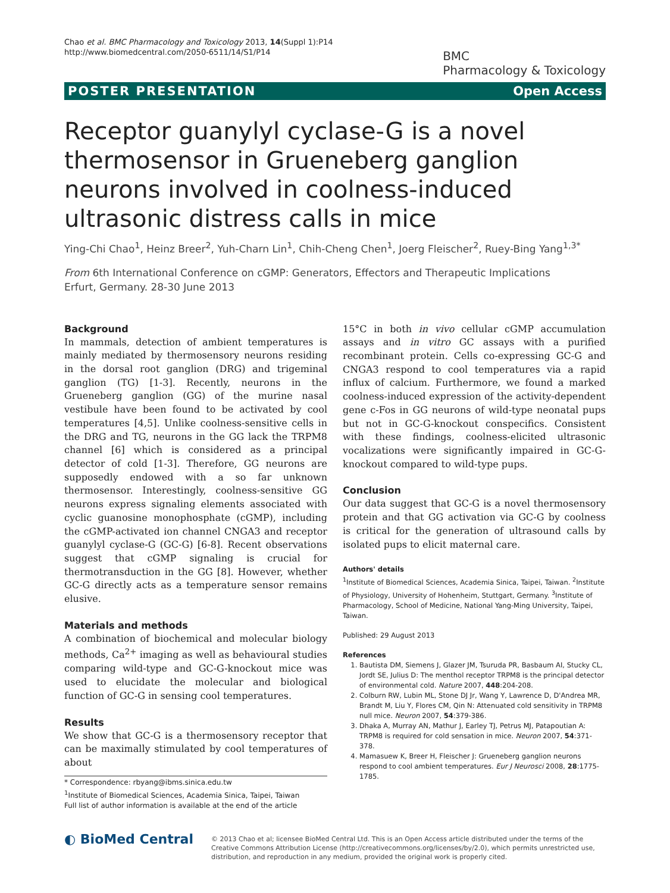Chao et al. BMC Pharmacology and Toxicology 2013, 14(Suppl 1):P14
http://www.biomedcentral.com/2050-6511/14/S1/P14
BMC
Pharmacology & Toxicology
POSTER PRESENTATION Open Access
Receptor guanylyl cyclase-G is a novel thermosensor in Grueneberg ganglion neurons involved in coolness-induced ultrasonic distress calls in mice
Ying-Chi Chao<sup>1</sup>, Heinz Breer<sup>2</sup>, Yuh-Charn Lin<sup>1</sup>, Chih-Cheng Chen<sup>1</sup>, Joerg Fleischer<sup>2</sup>, Ruey-Bing Yang<sup>1,3*</sup>
From 6th International Conference on cGMP: Generators, Effectors and Therapeutic Implications
Erfurt, Germany. 28-30 June 2013
Background
In mammals, detection of ambient temperatures is mainly mediated by thermosensory neurons residing in the dorsal root ganglion (DRG) and trigeminal ganglion (TG) [1-3]. Recently, neurons in the Grueneberg ganglion (GG) of the murine nasal vestibule have been found to be activated by cool temperatures [4,5]. Unlike coolness-sensitive cells in the DRG and TG, neurons in the GG lack the TRPM8 channel [6] which is considered as a principal detector of cold [1-3]. Therefore, GG neurons are supposedly endowed with a so far unknown thermosensor. Interestingly, coolness-sensitive GG neurons express signaling elements associated with cyclic guanosine monophosphate (cGMP), including the cGMP-activated ion channel CNGA3 and receptor guanylyl cyclase-G (GC-G) [6-8]. Recent observations suggest that cGMP signaling is crucial for thermotransduction in the GG [8]. However, whether GC-G directly acts as a temperature sensor remains elusive.
Materials and methods
A combination of biochemical and molecular biology methods, Ca<sup>2+</sup> imaging as well as behavioural studies comparing wild-type and GC-G-knockout mice was used to elucidate the molecular and biological function of GC-G in sensing cool temperatures.
Results
We show that GC-G is a thermosensory receptor that can be maximally stimulated by cool temperatures of about
* Correspondence: rbyang@ibms.sinica.edu.tw
<sup>1</sup> Institute of Biomedical Sciences, Academia Sinica, Taipei, Taiwan
Full list of author information is available at the end of the article
15°C in both in vivo cellular cGMP accumulation assays and in vitro GC assays with a purified recombinant protein. Cells co-expressing GC-G and CNGA3 respond to cool temperatures via a rapid influx of calcium. Furthermore, we found a marked coolness-induced expression of the activity-dependent gene c-Fos in GG neurons of wild-type neonatal pups but not in GC-G-knockout conspecifics. Consistent with these findings, coolness-elicited ultrasonic vocalizations were significantly impaired in GC-G-knockout compared to wild-type pups.
Conclusion
Our data suggest that GC-G is a novel thermosensory protein and that GG activation via GC-G by coolness is critical for the generation of ultrasound calls by isolated pups to elicit maternal care.
Authors' details
<sup>1</sup> Institute of Biomedical Sciences, Academia Sinica, Taipei, Taiwan. <sup>2</sup>Institute of Physiology, University of Hohenheim, Stuttgart, Germany. <sup>3</sup>Institute of Pharmacology, School of Medicine, National Yang-Ming University, Taipei, Taiwan.
Published: 29 August 2013
References
1. Bautista DM, Siemens J, Glazer JM, Tsuruda PR, Basbaum AI, Stucky CL, Jordt SE, Julius D: The menthol receptor TRPM8 is the principal detector of environmental cold. Nature 2007, 448:204-208.
2. Colburn RW, Lubin ML, Stone DJ Jr, Wang Y, Lawrence D, D'Andrea MR, Brandt M, Liu Y, Flores CM, Qin N: Attenuated cold sensitivity in TRPM8 null mice. Neuron 2007, 54:379-386.
3. Dhaka A, Murray AN, Mathur J, Earley TJ, Petrus MJ, Patapoutian A: TRPM8 is required for cold sensation in mice. Neuron 2007, 54:371-378.
4. Mamasuew K, Breer H, Fleischer J: Grueneberg ganglion neurons respond to cool ambient temperatures. Eur J Neurosci 2008, 28:1775-1785.
◐ BioMed Central
© 2013 Chao et al; licensee BioMed Central Ltd. This is an Open Access article distributed under the terms of the Creative Commons Attribution License (http://creativecommons.org/licenses/by/2.0), which permits unrestricted use, distribution, and reproduction in any medium, provided the original work is properly cited.